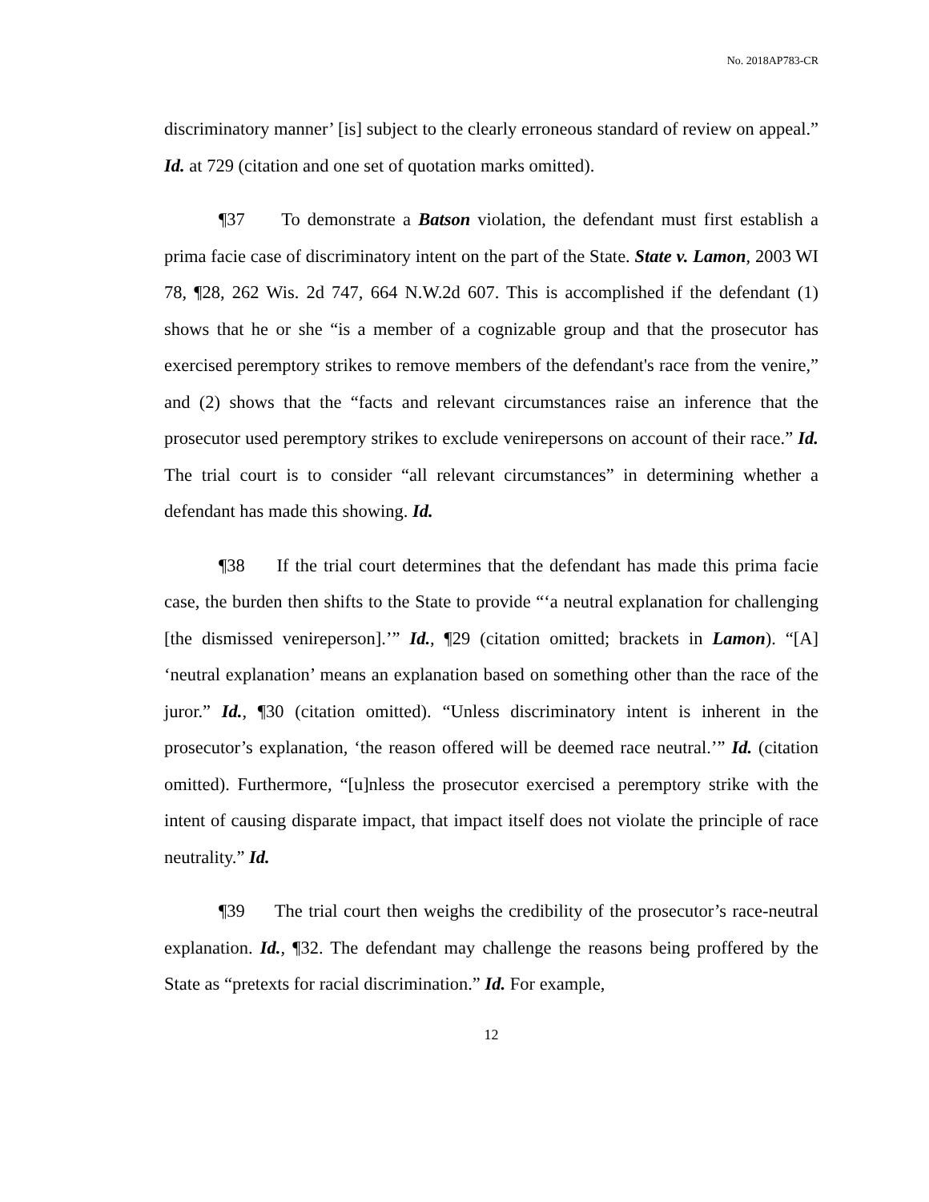No. 2018AP783-CR
discriminatory manner’ [is] subject to the clearly erroneous standard of review on appeal.” Id. at 729 (citation and one set of quotation marks omitted).
¶37 To demonstrate a Batson violation, the defendant must first establish a prima facie case of discriminatory intent on the part of the State. State v. Lamon, 2003 WI 78, ¶28, 262 Wis. 2d 747, 664 N.W.2d 607. This is accomplished if the defendant (1) shows that he or she “is a member of a cognizable group and that the prosecutor has exercised peremptory strikes to remove members of the defendant's race from the venire,” and (2) shows that the “facts and relevant circumstances raise an inference that the prosecutor used peremptory strikes to exclude venirepersons on account of their race.” Id. The trial court is to consider “all relevant circumstances” in determining whether a defendant has made this showing. Id.
¶38 If the trial court determines that the defendant has made this prima facie case, the burden then shifts to the State to provide “‘a neutral explanation for challenging [the dismissed venireperson].’” Id., ¶29 (citation omitted; brackets in Lamon). “[A] ‘neutral explanation’ means an explanation based on something other than the race of the juror.” Id., ¶30 (citation omitted). “Unless discriminatory intent is inherent in the prosecutor’s explanation, ‘the reason offered will be deemed race neutral.’” Id. (citation omitted). Furthermore, “[u]nless the prosecutor exercised a peremptory strike with the intent of causing disparate impact, that impact itself does not violate the principle of race neutrality.” Id.
¶39 The trial court then weighs the credibility of the prosecutor’s race-neutral explanation. Id., ¶32. The defendant may challenge the reasons being proffered by the State as “pretexts for racial discrimination.” Id. For example,
12